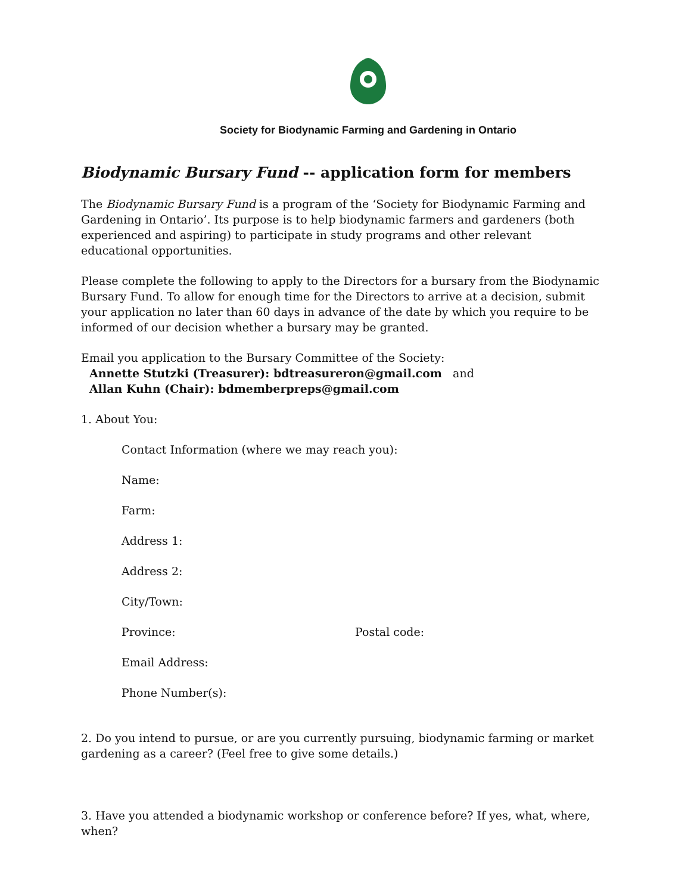Society for Biodynamic Farming and Gardening in Ontario
Biodynamic Bursary Fund -- application form for members
The Biodynamic Bursary Fund is a program of the ‘Society for Biodynamic Farming and Gardening in Ontario’. Its purpose is to help biodynamic farmers and gardeners (both experienced and aspiring) to participate in study programs and other relevant educational opportunities.
Please complete the following to apply to the Directors for a bursary from the Biodynamic Bursary Fund. To allow for enough time for the Directors to arrive at a decision, submit your application no later than 60 days in advance of the date by which you require to be informed of our decision whether a bursary may be granted.
Email you application to the Bursary Committee of the Society:
Annette Stutzki (Treasurer): bdtreasureron@gmail.com and
Allan Kuhn (Chair): bdmemberpreps@gmail.com
1. About You:
Contact Information (where we may reach you):
Name:
Farm:
Address 1:
Address 2:
City/Town:
Province: Postal code:
Email Address:
Phone Number(s):
2. Do you intend to pursue, or are you currently pursuing, biodynamic farming or market gardening as a career? (Feel free to give some details.)
3. Have you attended a biodynamic workshop or conference before? If yes, what, where, when?